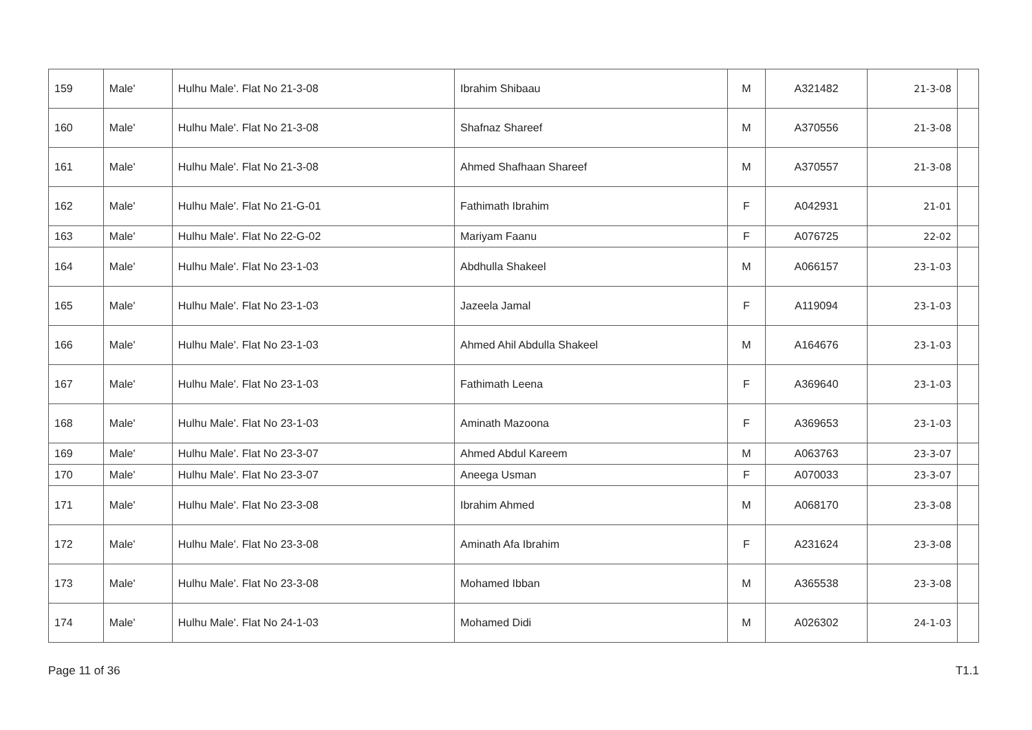| 159 | Male' | Hulhu Male'. Flat No 21-3-08 | Ibrahim Shibaau | M | A321482 | 21-3-08 | |
| 160 | Male' | Hulhu Male'. Flat No 21-3-08 | Shafnaz Shareef | M | A370556 | 21-3-08 | |
| 161 | Male' | Hulhu Male'. Flat No 21-3-08 | Ahmed Shafhaan Shareef | M | A370557 | 21-3-08 | |
| 162 | Male' | Hulhu Male'. Flat No 21-G-01 | Fathimath Ibrahim | F | A042931 | 21-01 | |
| 163 | Male' | Hulhu Male'. Flat No 22-G-02 | Mariyam Faanu | F | A076725 | 22-02 | |
| 164 | Male' | Hulhu Male'. Flat No 23-1-03 | Abdhulla Shakeel | M | A066157 | 23-1-03 | |
| 165 | Male' | Hulhu Male'. Flat No 23-1-03 | Jazeela Jamal | F | A119094 | 23-1-03 | |
| 166 | Male' | Hulhu Male'. Flat No 23-1-03 | Ahmed Ahil Abdulla Shakeel | M | A164676 | 23-1-03 | |
| 167 | Male' | Hulhu Male'. Flat No 23-1-03 | Fathimath Leena | F | A369640 | 23-1-03 | |
| 168 | Male' | Hulhu Male'. Flat No 23-1-03 | Aminath Mazoona | F | A369653 | 23-1-03 | |
| 169 | Male' | Hulhu Male'. Flat No 23-3-07 | Ahmed Abdul Kareem | M | A063763 | 23-3-07 | |
| 170 | Male' | Hulhu Male'. Flat No 23-3-07 | Aneega Usman | F | A070033 | 23-3-07 | |
| 171 | Male' | Hulhu Male'. Flat No 23-3-08 | Ibrahim Ahmed | M | A068170 | 23-3-08 | |
| 172 | Male' | Hulhu Male'. Flat No 23-3-08 | Aminath Afa Ibrahim | F | A231624 | 23-3-08 | |
| 173 | Male' | Hulhu Male'. Flat No 23-3-08 | Mohamed Ibban | M | A365538 | 23-3-08 | |
| 174 | Male' | Hulhu Male'. Flat No 24-1-03 | Mohamed Didi | M | A026302 | 24-1-03 | |
Page 11 of 36 T1.1